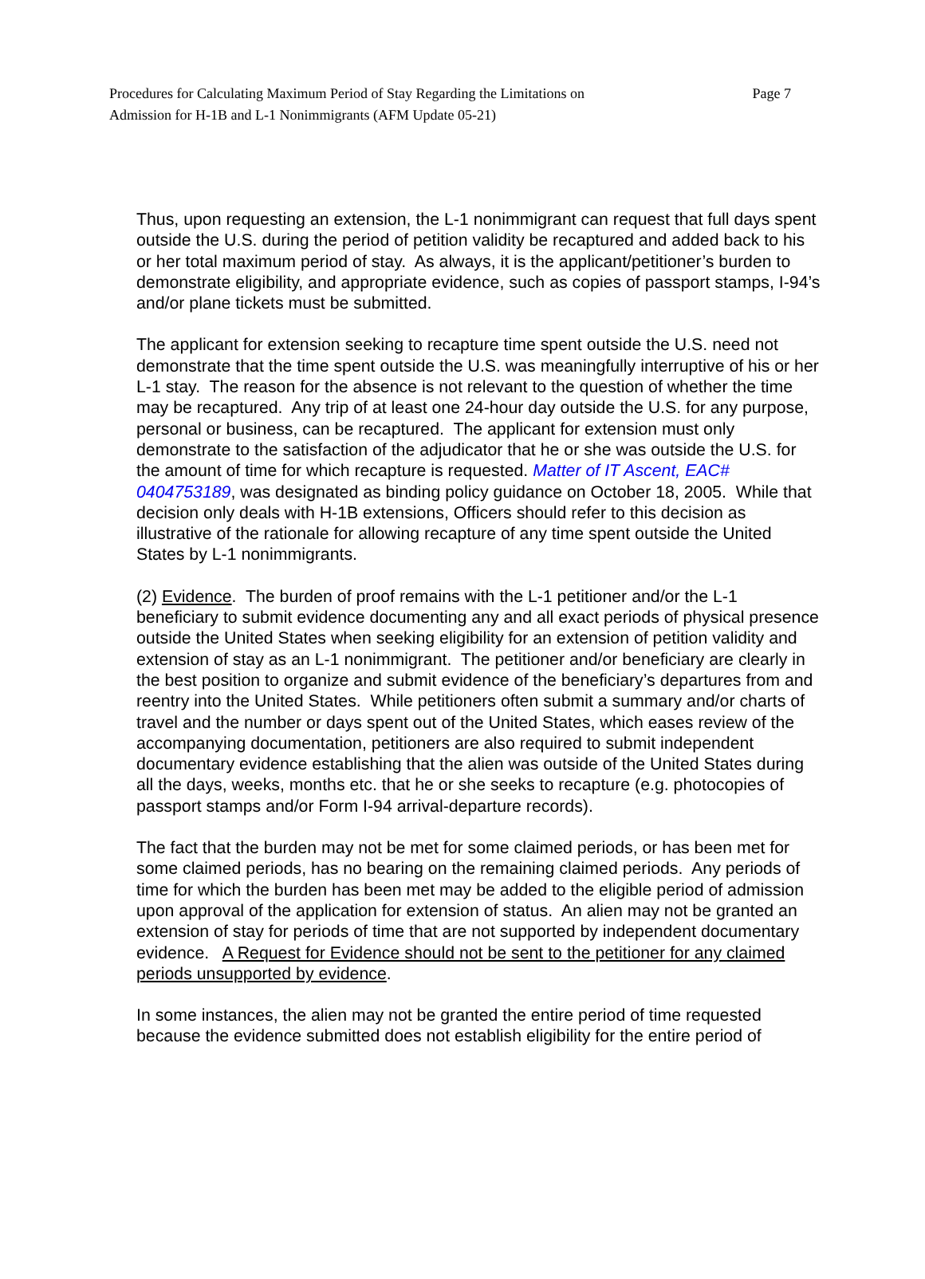Procedures for Calculating Maximum Period of Stay Regarding the Limitations on
Admission for H-1B and L-1 Nonimmigrants (AFM Update 05-21)
Page 7
Thus, upon requesting an extension, the L-1 nonimmigrant can request that full days spent outside the U.S. during the period of petition validity be recaptured and added back to his or her total maximum period of stay. As always, it is the applicant/petitioner’s burden to demonstrate eligibility, and appropriate evidence, such as copies of passport stamps, I-94’s and/or plane tickets must be submitted.
The applicant for extension seeking to recapture time spent outside the U.S. need not demonstrate that the time spent outside the U.S. was meaningfully interruptive of his or her L-1 stay. The reason for the absence is not relevant to the question of whether the time may be recaptured. Any trip of at least one 24-hour day outside the U.S. for any purpose, personal or business, can be recaptured. The applicant for extension must only demonstrate to the satisfaction of the adjudicator that he or she was outside the U.S. for the amount of time for which recapture is requested. Matter of IT Ascent, EAC# 0404753189, was designated as binding policy guidance on October 18, 2005. While that decision only deals with H-1B extensions, Officers should refer to this decision as illustrative of the rationale for allowing recapture of any time spent outside the United States by L-1 nonimmigrants.
(2) Evidence. The burden of proof remains with the L-1 petitioner and/or the L-1 beneficiary to submit evidence documenting any and all exact periods of physical presence outside the United States when seeking eligibility for an extension of petition validity and extension of stay as an L-1 nonimmigrant. The petitioner and/or beneficiary are clearly in the best position to organize and submit evidence of the beneficiary’s departures from and reentry into the United States. While petitioners often submit a summary and/or charts of travel and the number or days spent out of the United States, which eases review of the accompanying documentation, petitioners are also required to submit independent documentary evidence establishing that the alien was outside of the United States during all the days, weeks, months etc. that he or she seeks to recapture (e.g. photocopies of passport stamps and/or Form I-94 arrival-departure records).
The fact that the burden may not be met for some claimed periods, or has been met for some claimed periods, has no bearing on the remaining claimed periods. Any periods of time for which the burden has been met may be added to the eligible period of admission upon approval of the application for extension of status. An alien may not be granted an extension of stay for periods of time that are not supported by independent documentary evidence. A Request for Evidence should not be sent to the petitioner for any claimed periods unsupported by evidence.
In some instances, the alien may not be granted the entire period of time requested because the evidence submitted does not establish eligibility for the entire period of